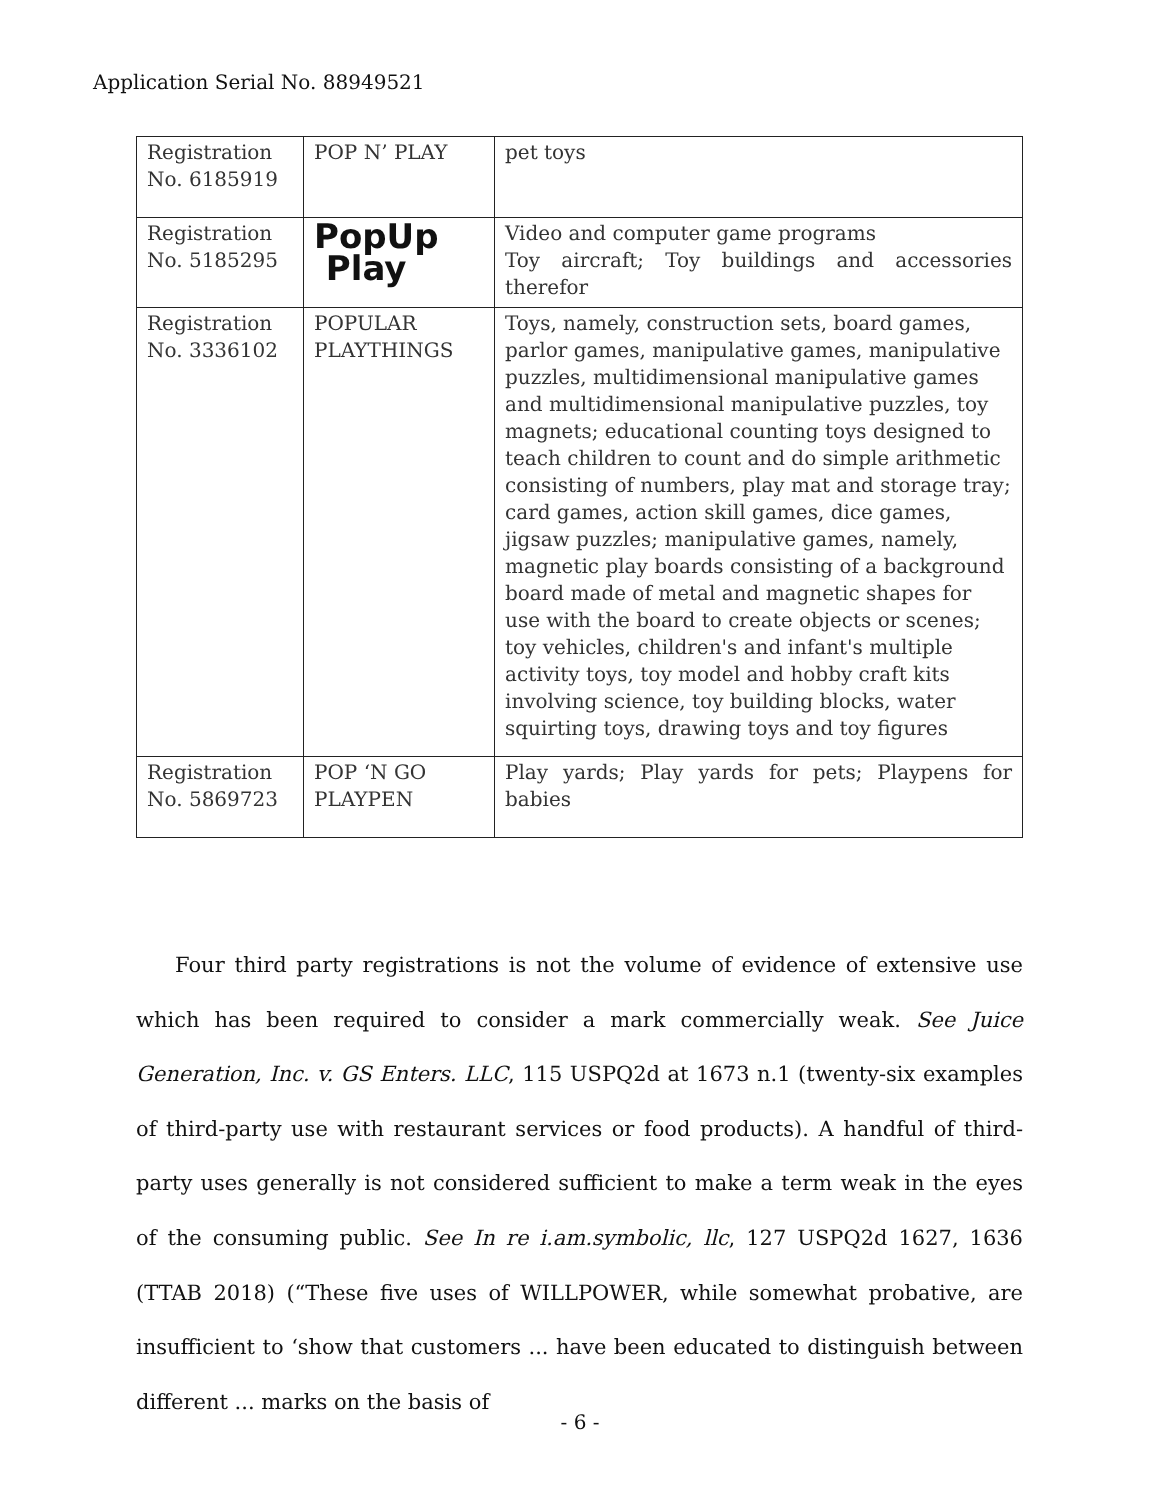Application Serial No. 88949521
| Registration No. 6185919 | POP N’ PLAY | pet toys |
| Registration No. 5185295 | PopUp Play | Video and computer game programs Toy aircraft; Toy buildings and accessories therefor |
| Registration No. 3336102 | POPULAR PLAYTHINGS | Toys, namely, construction sets, board games, parlor games, manipulative games, manipulative puzzles, multidimensional manipulative games and multidimensional manipulative puzzles, toy magnets; educational counting toys designed to teach children to count and do simple arithmetic consisting of numbers, play mat and storage tray; card games, action skill games, dice games, jigsaw puzzles; manipulative games, namely, magnetic play boards consisting of a background board made of metal and magnetic shapes for use with the board to create objects or scenes; toy vehicles, children's and infant's multiple activity toys, toy model and hobby craft kits involving science, toy building blocks, water squirting toys, drawing toys and toy figures |
| Registration No. 5869723 | POP ‘N GO PLAYPEN | Play yards; Play yards for pets; Playpens for babies |
Four third party registrations is not the volume of evidence of extensive use which has been required to consider a mark commercially weak. See Juice Generation, Inc. v. GS Enters. LLC, 115 USPQ2d at 1673 n.1 (twenty-six examples of third-party use with restaurant services or food products). A handful of third-party uses generally is not considered sufficient to make a term weak in the eyes of the consuming public. See In re i.am.symbolic, llc, 127 USPQ2d 1627, 1636 (TTAB 2018) (“These five uses of WILLPOWER, while somewhat probative, are insufficient to ‘show that customers ... have been educated to distinguish between different ... marks on the basis of
- 6 -